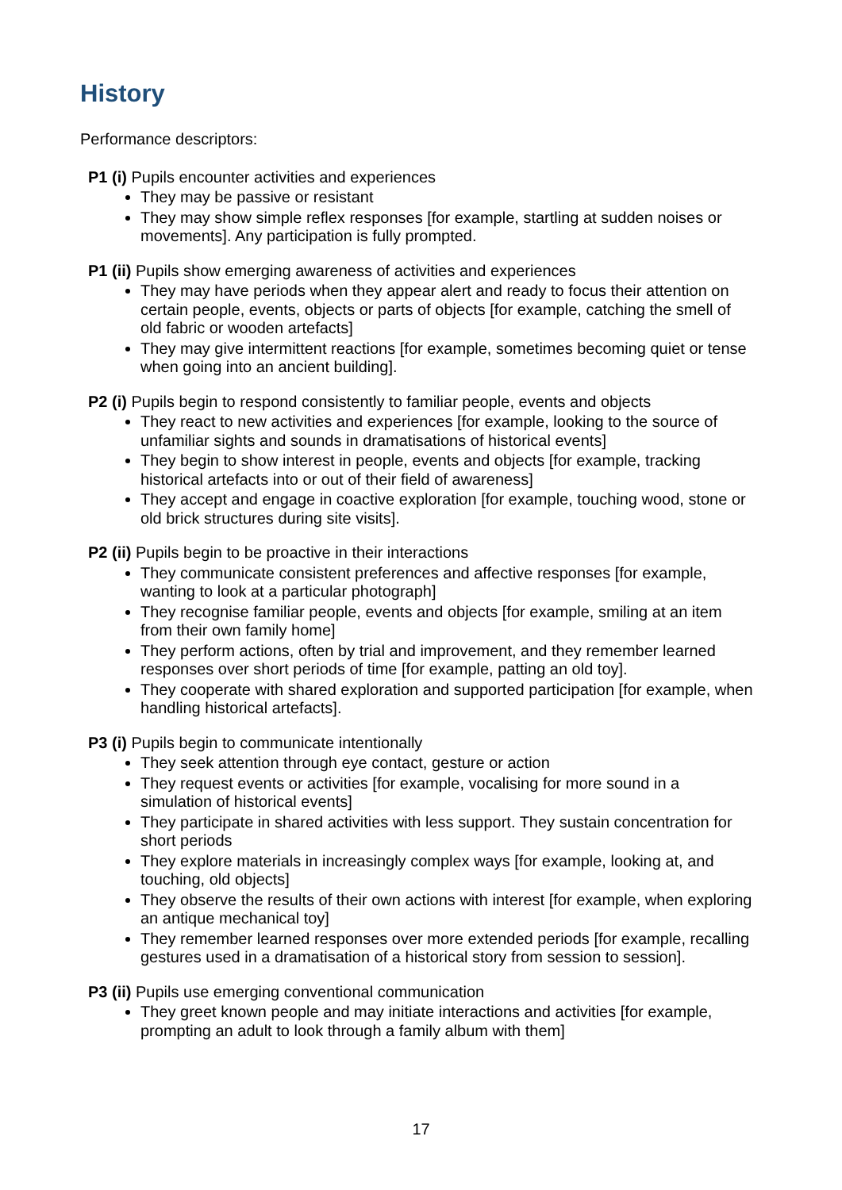History
Performance descriptors:
P1 (i) Pupils encounter activities and experiences
They may be passive or resistant
They may show simple reflex responses [for example, startling at sudden noises or movements]. Any participation is fully prompted.
P1 (ii) Pupils show emerging awareness of activities and experiences
They may have periods when they appear alert and ready to focus their attention on certain people, events, objects or parts of objects [for example, catching the smell of old fabric or wooden artefacts]
They may give intermittent reactions [for example, sometimes becoming quiet or tense when going into an ancient building].
P2 (i) Pupils begin to respond consistently to familiar people, events and objects
They react to new activities and experiences [for example, looking to the source of unfamiliar sights and sounds in dramatisations of historical events]
They begin to show interest in people, events and objects [for example, tracking historical artefacts into or out of their field of awareness]
They accept and engage in coactive exploration [for example, touching wood, stone or old brick structures during site visits].
P2 (ii) Pupils begin to be proactive in their interactions
They communicate consistent preferences and affective responses [for example, wanting to look at a particular photograph]
They recognise familiar people, events and objects [for example, smiling at an item from their own family home]
They perform actions, often by trial and improvement, and they remember learned responses over short periods of time [for example, patting an old toy].
They cooperate with shared exploration and supported participation [for example, when handling historical artefacts].
P3 (i) Pupils begin to communicate intentionally
They seek attention through eye contact, gesture or action
They request events or activities [for example, vocalising for more sound in a simulation of historical events]
They participate in shared activities with less support. They sustain concentration for short periods
They explore materials in increasingly complex ways [for example, looking at, and touching, old objects]
They observe the results of their own actions with interest [for example, when exploring an antique mechanical toy]
They remember learned responses over more extended periods [for example, recalling gestures used in a dramatisation of a historical story from session to session].
P3 (ii) Pupils use emerging conventional communication
They greet known people and may initiate interactions and activities [for example, prompting an adult to look through a family album with them]
17